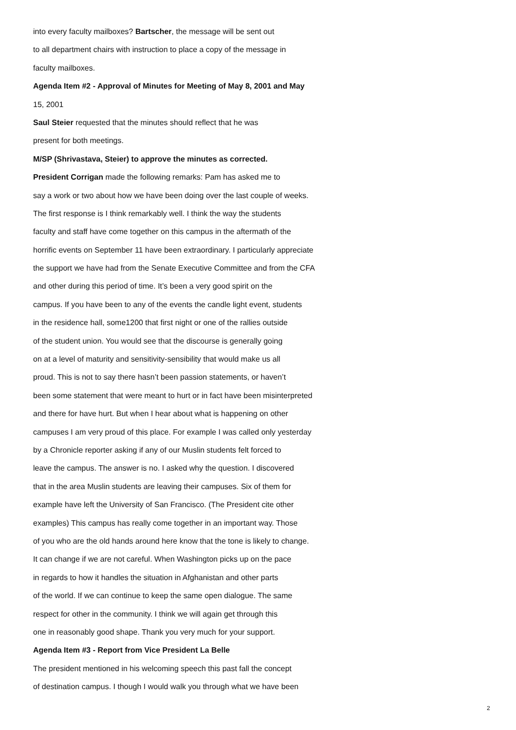into every faculty mailboxes? Bartscher, the message will be sent out
to all department chairs with instruction to place a copy of the message in
faculty mailboxes.
Agenda Item #2 - Approval of Minutes for Meeting of May 8, 2001 and May
15, 2001
Saul Steier requested that the minutes should reflect that he was
present for both meetings.
M/SP (Shrivastava, Steier) to approve the minutes as corrected.
President Corrigan made the following remarks: Pam has asked me to
say a work or two about how we have been doing over the last couple of weeks.
The first response is I think remarkably well. I think the way the students
faculty and staff have come together on this campus in the aftermath of the
horrific events on September 11 have been extraordinary. I particularly appreciate
the support we have had from the Senate Executive Committee and from the CFA
and other during this period of time. It’s been a very good spirit on the
campus. If you have been to any of the events the candle light event, students
in the residence hall, some1200 that first night or one of the rallies outside
of the student union. You would see that the discourse is generally going
on at a level of maturity and sensitivity-sensibility that would make us all
proud. This is not to say there hasn’t been passion statements, or haven’t
been some statement that were meant to hurt or in fact have been misinterpreted
and there for have hurt. But when I hear about what is happening on other
campuses I am very proud of this place. For example I was called only yesterday
by a Chronicle reporter asking if any of our Muslin students felt forced to
leave the campus. The answer is no. I asked why the question. I discovered
that in the area Muslin students are leaving their campuses. Six of them for
example have left the University of San Francisco. (The President cite other
examples) This campus has really come together in an important way. Those
of you who are the old hands around here know that the tone is likely to change.
It can change if we are not careful. When Washington picks up on the pace
in regards to how it handles the situation in Afghanistan and other parts
of the world. If we can continue to keep the same open dialogue. The same
respect for other in the community. I think we will again get through this
one in reasonably good shape. Thank you very much for your support.
Agenda Item #3 - Report from Vice President La Belle
The president mentioned in his welcoming speech this past fall the concept
of destination campus. I though I would walk you through what we have been
2